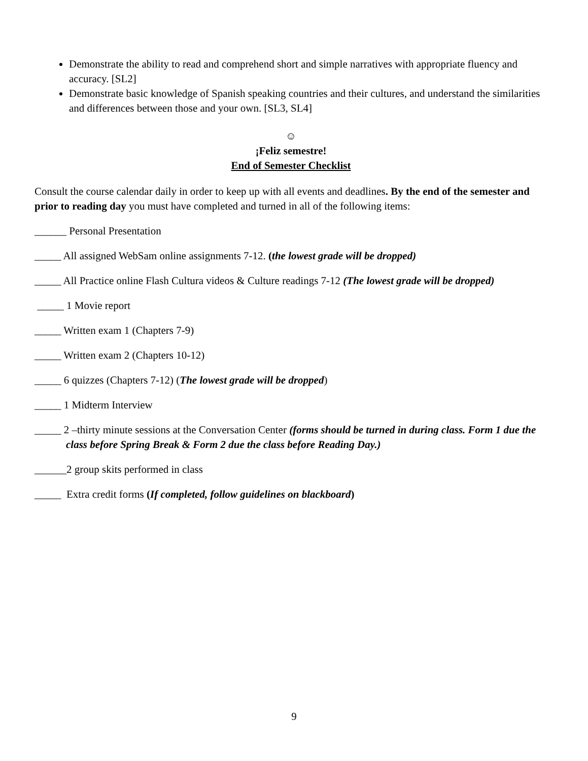Demonstrate the ability to read and comprehend short and simple narratives with appropriate fluency and accuracy. [SL2]
Demonstrate basic knowledge of Spanish speaking countries and their cultures, and understand the similarities and differences between those and your own. [SL3, SL4]
☺
¡Feliz semestre!
End of Semester Checklist
Consult the course calendar daily in order to keep up with all events and deadlines. By the end of the semester and prior to reading day you must have completed and turned in all of the following items:
______ Personal Presentation
_____ All assigned WebSam online assignments 7-12. (the lowest grade will be dropped)
_____ All Practice online Flash Cultura videos & Culture readings 7-12 (The lowest grade will be dropped)
_____ 1 Movie report
_____ Written exam 1 (Chapters 7-9)
_____ Written exam 2 (Chapters 10-12)
_____ 6 quizzes (Chapters 7-12) (The lowest grade will be dropped)
_____ 1 Midterm Interview
_____ 2 –thirty minute sessions at the Conversation Center (forms should be turned in during class. Form 1 due the class before Spring Break & Form 2 due the class before Reading Day.)
______2 group skits performed in class
_____ Extra credit forms (If completed, follow guidelines on blackboard)
9